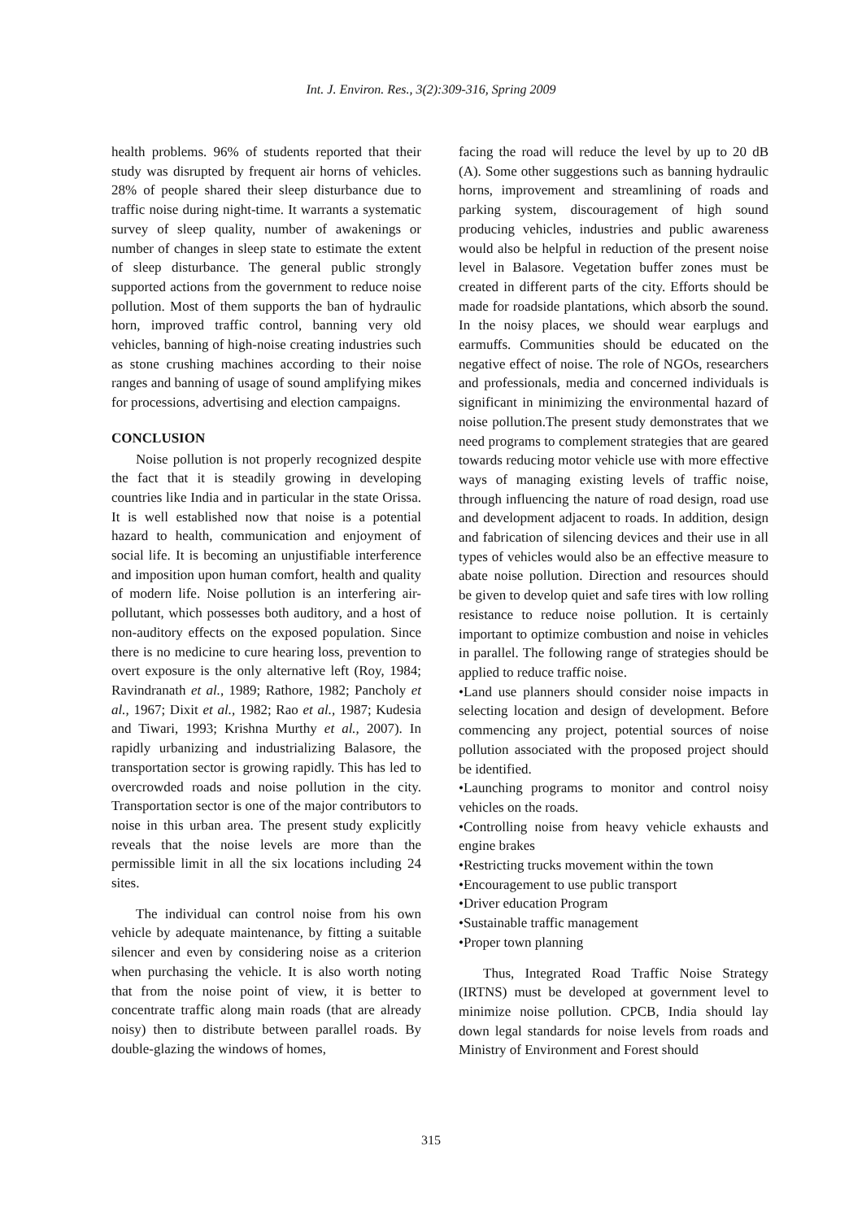Int. J. Environ. Res., 3(2):309-316, Spring 2009
health problems. 96% of students reported that their study was disrupted by frequent air horns of vehicles. 28% of people shared their sleep disturbance due to traffic noise during night-time. It warrants a systematic survey of sleep quality, number of awakenings or number of changes in sleep state to estimate the extent of sleep disturbance. The general public strongly supported actions from the government to reduce noise pollution. Most of them supports the ban of hydraulic horn, improved traffic control, banning very old vehicles, banning of high-noise creating industries such as stone crushing machines according to their noise ranges and banning of usage of sound amplifying mikes for processions, advertising and election campaigns.
CONCLUSION
Noise pollution is not properly recognized despite the fact that it is steadily growing in developing countries like India and in particular in the state Orissa. It is well established now that noise is a potential hazard to health, communication and enjoyment of social life. It is becoming an unjustifiable interference and imposition upon human comfort, health and quality of modern life. Noise pollution is an interfering air-pollutant, which possesses both auditory, and a host of non-auditory effects on the exposed population. Since there is no medicine to cure hearing loss, prevention to overt exposure is the only alternative left (Roy, 1984; Ravindranath et al., 1989; Rathore, 1982; Pancholy et al., 1967; Dixit et al., 1982; Rao et al., 1987; Kudesia and Tiwari, 1993; Krishna Murthy et al., 2007). In rapidly urbanizing and industrializing Balasore, the transportation sector is growing rapidly. This has led to overcrowded roads and noise pollution in the city. Transportation sector is one of the major contributors to noise in this urban area. The present study explicitly reveals that the noise levels are more than the permissible limit in all the six locations including 24 sites.
The individual can control noise from his own vehicle by adequate maintenance, by fitting a suitable silencer and even by considering noise as a criterion when purchasing the vehicle. It is also worth noting that from the noise point of view, it is better to concentrate traffic along main roads (that are already noisy) then to distribute between parallel roads. By double-glazing the windows of homes,
facing the road will reduce the level by up to 20 dB (A). Some other suggestions such as banning hydraulic horns, improvement and streamlining of roads and parking system, discouragement of high sound producing vehicles, industries and public awareness would also be helpful in reduction of the present noise level in Balasore. Vegetation buffer zones must be created in different parts of the city. Efforts should be made for roadside plantations, which absorb the sound. In the noisy places, we should wear earplugs and earmuffs. Communities should be educated on the negative effect of noise. The role of NGOs, researchers and professionals, media and concerned individuals is significant in minimizing the environmental hazard of noise pollution.The present study demonstrates that we need programs to complement strategies that are geared towards reducing motor vehicle use with more effective ways of managing existing levels of traffic noise, through influencing the nature of road design, road use and development adjacent to roads. In addition, design and fabrication of silencing devices and their use in all types of vehicles would also be an effective measure to abate noise pollution. Direction and resources should be given to develop quiet and safe tires with low rolling resistance to reduce noise pollution. It is certainly important to optimize combustion and noise in vehicles in parallel. The following range of strategies should be applied to reduce traffic noise.
•Land use planners should consider noise impacts in selecting location and design of development. Before commencing any project, potential sources of noise pollution associated with the proposed project should be identified.
•Launching programs to monitor and control noisy vehicles on the roads.
•Controlling noise from heavy vehicle exhausts and engine brakes
•Restricting trucks movement within the town
•Encouragement to use public transport
•Driver education Program
•Sustainable traffic management
•Proper town planning
Thus, Integrated Road Traffic Noise Strategy (IRTNS) must be developed at government level to minimize noise pollution. CPCB, India should lay down legal standards for noise levels from roads and Ministry of Environment and Forest should
315